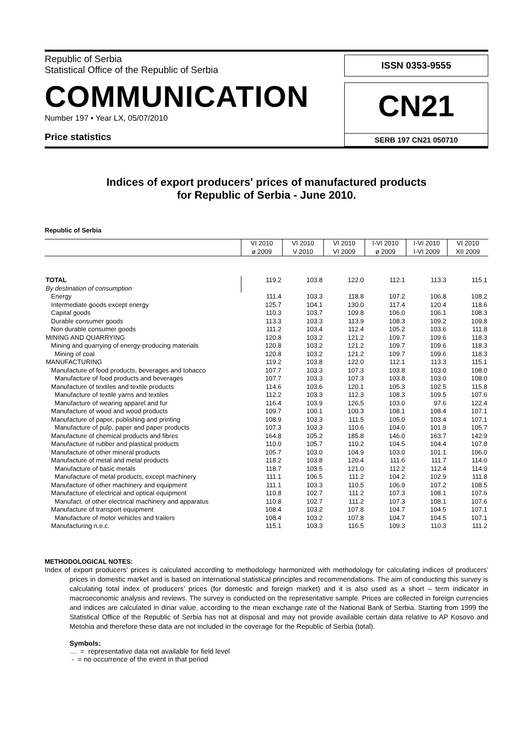Republic of Serbia
Statistical Office of the Republic of Serbia
COMMUNICATION
Number 197 • Year LX, 05/07/2010
Price statistics
ISSN 0353-9555
CN21
SERB 197 CN21 050710
Indices of export producers' prices of manufactured products
for Republic of Serbia - June 2010.
Republic of Serbia
| | VI 2010 ø 2009 | VI 2010 V 2010 | VI 2010 VI 2009 | I-VI 2010 ø 2009 | I-VI 2010 I-VI 2009 | VI 2010 XII 2009 |
| TOTAL | 119.2 | 103.8 | 122.0 | 112.1 | 113.3 | 115.1 |
| By destination of consumption | | | | | | |
| Energy | 111.4 | 103.3 | 118.8 | 107.2 | 106.8 | 108.2 |
| Intermediate goods except energy | 125.7 | 104.1 | 130.0 | 117.4 | 120.4 | 118.6 |
| Capital goods | 110.3 | 103.7 | 109.8 | 106.0 | 106.1 | 108.3 |
| Durable consumer goods | 113.3 | 103.3 | 113.9 | 108.3 | 109.2 | 109.8 |
| Non durable consumer goods | 111.2 | 103.4 | 112.4 | 105.2 | 103.6 | 111.8 |
| MINING AND QUARRYING | 120.8 | 103.2 | 121.2 | 109.7 | 109.6 | 118.3 |
| Mining and quarrying of energy-producing materials | 120.8 | 103.2 | 121.2 | 109.7 | 109.6 | 118.3 |
| Mining of coal | 120.8 | 103.2 | 121.2 | 109.7 | 109.6 | 118.3 |
| MANUFACTURING | 119.2 | 103.8 | 122.0 | 112.1 | 113.3 | 115.1 |
| Manufacture of food products, beverages and tobacco | 107.7 | 103.3 | 107.3 | 103.8 | 103.0 | 108.0 |
| Manufacture of food products and beverages | 107.7 | 103.3 | 107.3 | 103.8 | 103.0 | 108.0 |
| Manufacture of textiles and textile products | 114.6 | 103.6 | 120.1 | 105.3 | 102.5 | 115.8 |
| Manufacture of textile yarns and textiles | 112.2 | 103.3 | 112.3 | 108.3 | 109.5 | 107.6 |
| Manufacture of wearing apparel and fur | 116.4 | 103.9 | 126.5 | 103.0 | 97.6 | 122.4 |
| Manufacture of wood and wood products | 109.7 | 100.1 | 100.3 | 108.1 | 108.4 | 107.1 |
| Manufacture of paper, publishing and printing | 108.9 | 103.3 | 111.5 | 105.0 | 103.4 | 107.1 |
| Manufacture of pulp, paper and paper products | 107.3 | 103.3 | 110.6 | 104.0 | 101.9 | 105.7 |
| Manufacture of chemical products and fibres | 164.8 | 105.2 | 185.8 | 146.0 | 163.7 | 142.9 |
| Manufacture of rubber and plastical products | 110.0 | 105.7 | 110.2 | 104.5 | 104.4 | 107.8 |
| Manufacture of other mineral products | 105.7 | 103.0 | 104.9 | 103.0 | 101.1 | 106.0 |
| Manufacture of metal and metal products | 118.2 | 103.8 | 120.4 | 111.6 | 111.7 | 114.0 |
| Manufacture of basic metals | 118.7 | 103.5 | 121.0 | 112.2 | 112.4 | 114.0 |
| Manufacture of metal products, except machinery | 111.1 | 106.5 | 111.2 | 104.2 | 102.9 | 111.8 |
| Manufacture of other machinery and equipment | 111.1 | 103.3 | 110.5 | 106.9 | 107.2 | 108.5 |
| Manufacture of electrical and optical equipment | 110.8 | 102.7 | 111.2 | 107.3 | 108.1 | 107.6 |
| Manufact. of other electrical machinery and apparatus | 110.8 | 102.7 | 111.2 | 107.3 | 108.1 | 107.6 |
| Manufacture of transport equipment | 108.4 | 103.2 | 107.8 | 104.7 | 104.5 | 107.1 |
| Manufacture of motor vehicles and trailers | 108.4 | 103.2 | 107.8 | 104.7 | 104.5 | 107.1 |
| Manufacturing n.e.c. | 115.1 | 103.3 | 116.5 | 109.3 | 110.3 | 111.2 |
METHODOLOGICAL NOTES:
Index of export producers’ prices is calculated according to methodology harmonized with methodology for calculating indices of producers’ prices in domestic market and is based on international statistical principles and recommendations. The aim of conducting this survey is calculating total index of producers’ prices (for domestic and foreign market) and it is also used as a short – term indicator in macroeconomic analysis and reviews. The survey is conducted on the representative sample. Prices are collected in foreign currencies and indices are calculated in dinar value, according to the mean exchange rate of the National Bank of Serbia. Starting from 1999 the Statistical Office of the Republic of Serbia has not at disposal and may not provide available certain data relative to AP Kosovo and Metohia and therefore these data are not included in the coverage for the Republic of Serbia (total).
Symbols:
… = representative data not available for field level
- = no occurrence of the event in that period